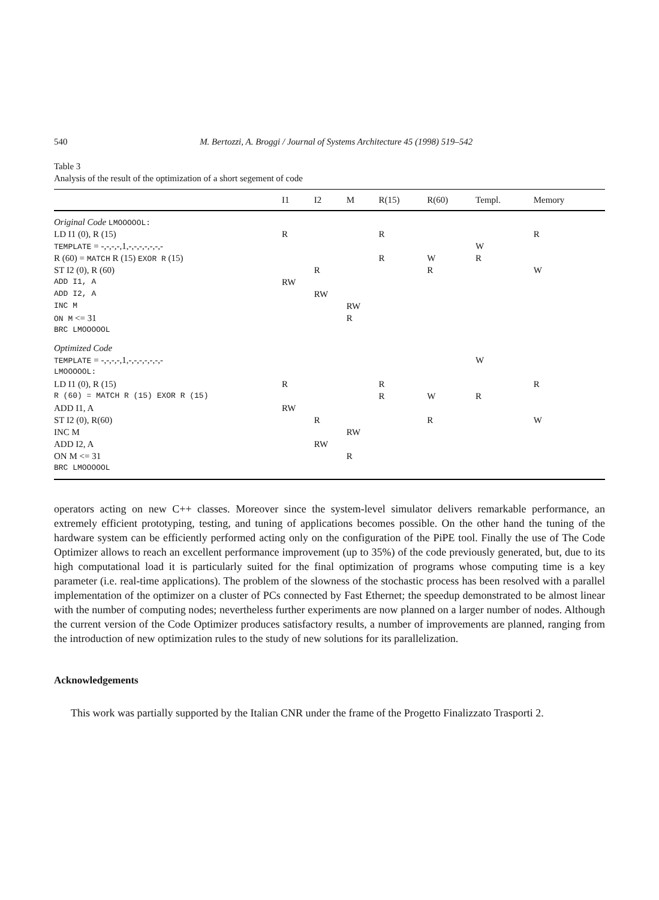540 M. Bertozzi, A. Broggi / Journal of Systems Architecture 45 (1998) 519–542
Table 3
Analysis of the result of the optimization of a short segement of code
| | I1 | I2 | M | R(15) | R(60) | Templ. | Memory |
| --- | --- | --- | --- | --- | --- | --- | --- |
| Original Code LMOOOOOL: | | | | | | | |
| LD I1 (0), R (15) | R | | | R | | | R |
| TEMPLATE = -,-,-,-,1,-,-,-,-,-,-,- | | | | | | W | |
| R (60) = MATCH R (15) EXOR R (15) | | | | R | W | R | |
| ST I2 (0), R (60) | | R | | | R | | W |
| ADD I1, A | RW | | | | | | |
| ADD I2, A | | RW | | | | | |
| INC M | | | RW | | | | |
| ON M <= 31 | | | R | | | | |
| BRC LMOOOOOL | | | | | | | |
| Optimized Code | | | | | | | |
| TEMPLATE = -,-,-,-,1,-,-,-,-,-,-,- | | | | | | W | |
| LMOOOOOL: | | | | | | | |
| LD I1 (0), R (15) | R | | | R | | | R |
| R (60) = MATCH R (15) EXOR R (15) | | | | R | W | R | |
| ADD I1, A | RW | | | | | | |
| ST I2 (0), R(60) | | R | | | R | | W |
| INC M | | | RW | | | | |
| ADD I2, A | | RW | | | | | |
| ON M <= 31 | | | R | | | | |
| BRC LMOOOOOL | | | | | | | |
operators acting on new C++ classes. Moreover since the system-level simulator delivers remarkable performance, an extremely efficient prototyping, testing, and tuning of applications becomes possible. On the other hand the tuning of the hardware system can be efficiently performed acting only on the configuration of the PiPE tool. Finally the use of The Code Optimizer allows to reach an excellent performance improvement (up to 35%) of the code previously generated, but, due to its high computational load it is particularly suited for the final optimization of programs whose computing time is a key parameter (i.e. real-time applications). The problem of the slowness of the stochastic process has been resolved with a parallel implementation of the optimizer on a cluster of PCs connected by Fast Ethernet; the speedup demonstrated to be almost linear with the number of computing nodes; nevertheless further experiments are now planned on a larger number of nodes. Although the current version of the Code Optimizer produces satisfactory results, a number of improvements are planned, ranging from the introduction of new optimization rules to the study of new solutions for its parallelization.
Acknowledgements
This work was partially supported by the Italian CNR under the frame of the Progetto Finalizzato Trasporti 2.